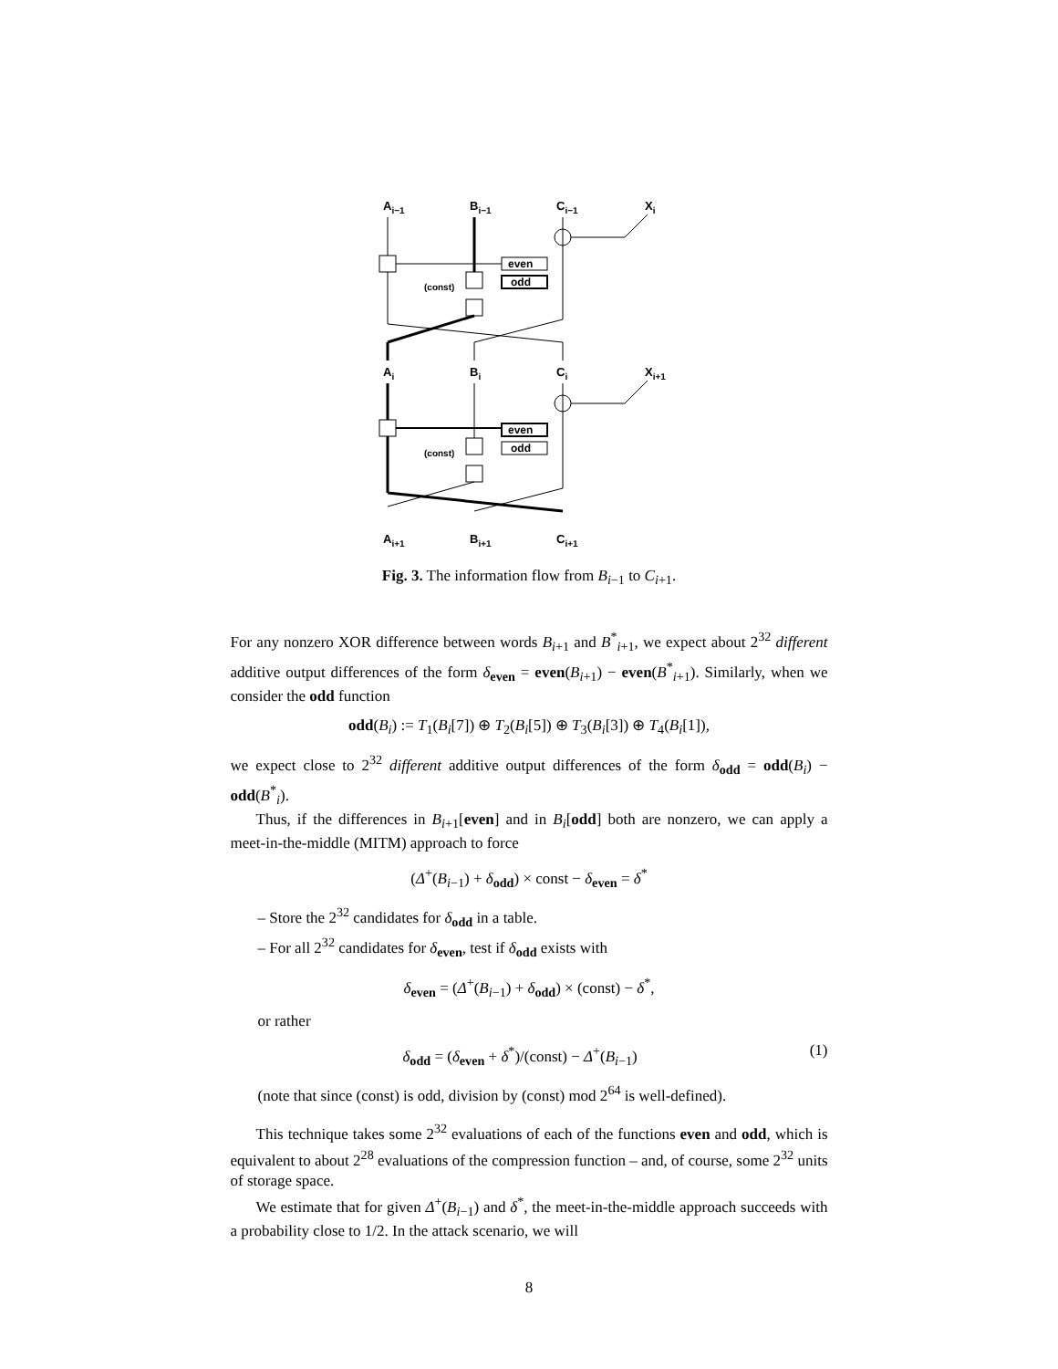Ai−1
Bi−1
Ci−1
Xi
even
odd
(const)
Ai
Bi
Ci
Xi+1
even
odd
(const)
Ai+1
Bi+1
Ci+1
Fig. 3. The information flow from B<sub>i−1</sub> to C<sub>i+1</sub>.
For any nonzero XOR difference between words B<sub>i+1</sub> and B<sup>*</sup><sub>i+1</sub>, we expect about 2<sup>32</sup> different additive output differences of the form δ<sub>even</sub> = even(B<sub>i+1</sub>) − even(B<sup>*</sup><sub>i+1</sub>). Similarly, when we consider the odd function
odd(B<sub>i</sub>) := T<sub>1</sub>(B<sub>i</sub>[7]) ⊕ T<sub>2</sub>(B<sub>i</sub>[5]) ⊕ T<sub>3</sub>(B<sub>i</sub>[3]) ⊕ T<sub>4</sub>(B<sub>i</sub>[1]),
we expect close to 2<sup>32</sup> different additive output differences of the form δ<sub>odd</sub> = odd(B<sub>i</sub>) − odd(B<sup>*</sup><sub>i</sub>).
Thus, if the differences in B<sub>i+1</sub>[even] and in B<sub>i</sub>[odd] both are nonzero, we can apply a meet-in-the-middle (MITM) approach to force
(Δ<sup>+</sup>(B<sub>i−1</sub>) + δ<sub>odd</sub>) × const − δ<sub>even</sub> = δ<sup>*</sup>
– Store the 2<sup>32</sup> candidates for δ<sub>odd</sub> in a table.
– For all 2<sup>32</sup> candidates for δ<sub>even</sub>, test if δ<sub>odd</sub> exists with
δ<sub>even</sub> = (Δ<sup>+</sup>(B<sub>i−1</sub>) + δ<sub>odd</sub>) × (const) − δ<sup>*</sup>,
or rather
δ<sub>odd</sub> = (δ<sub>even</sub> + δ<sup>*</sup>)/(const) − Δ<sup>+</sup>(B<sub>i−1</sub>) (1)
(note that since (const) is odd, division by (const) mod 2<sup>64</sup> is well-defined).
This technique takes some 2<sup>32</sup> evaluations of each of the functions even and odd, which is equivalent to about 2<sup>28</sup> evaluations of the compression function – and, of course, some 2<sup>32</sup> units of storage space.
We estimate that for given Δ<sup>+</sup>(B<sub>i−1</sub>) and δ<sup>*</sup>, the meet-in-the-middle approach succeeds with a probability close to 1/2. In the attack scenario, we will
8